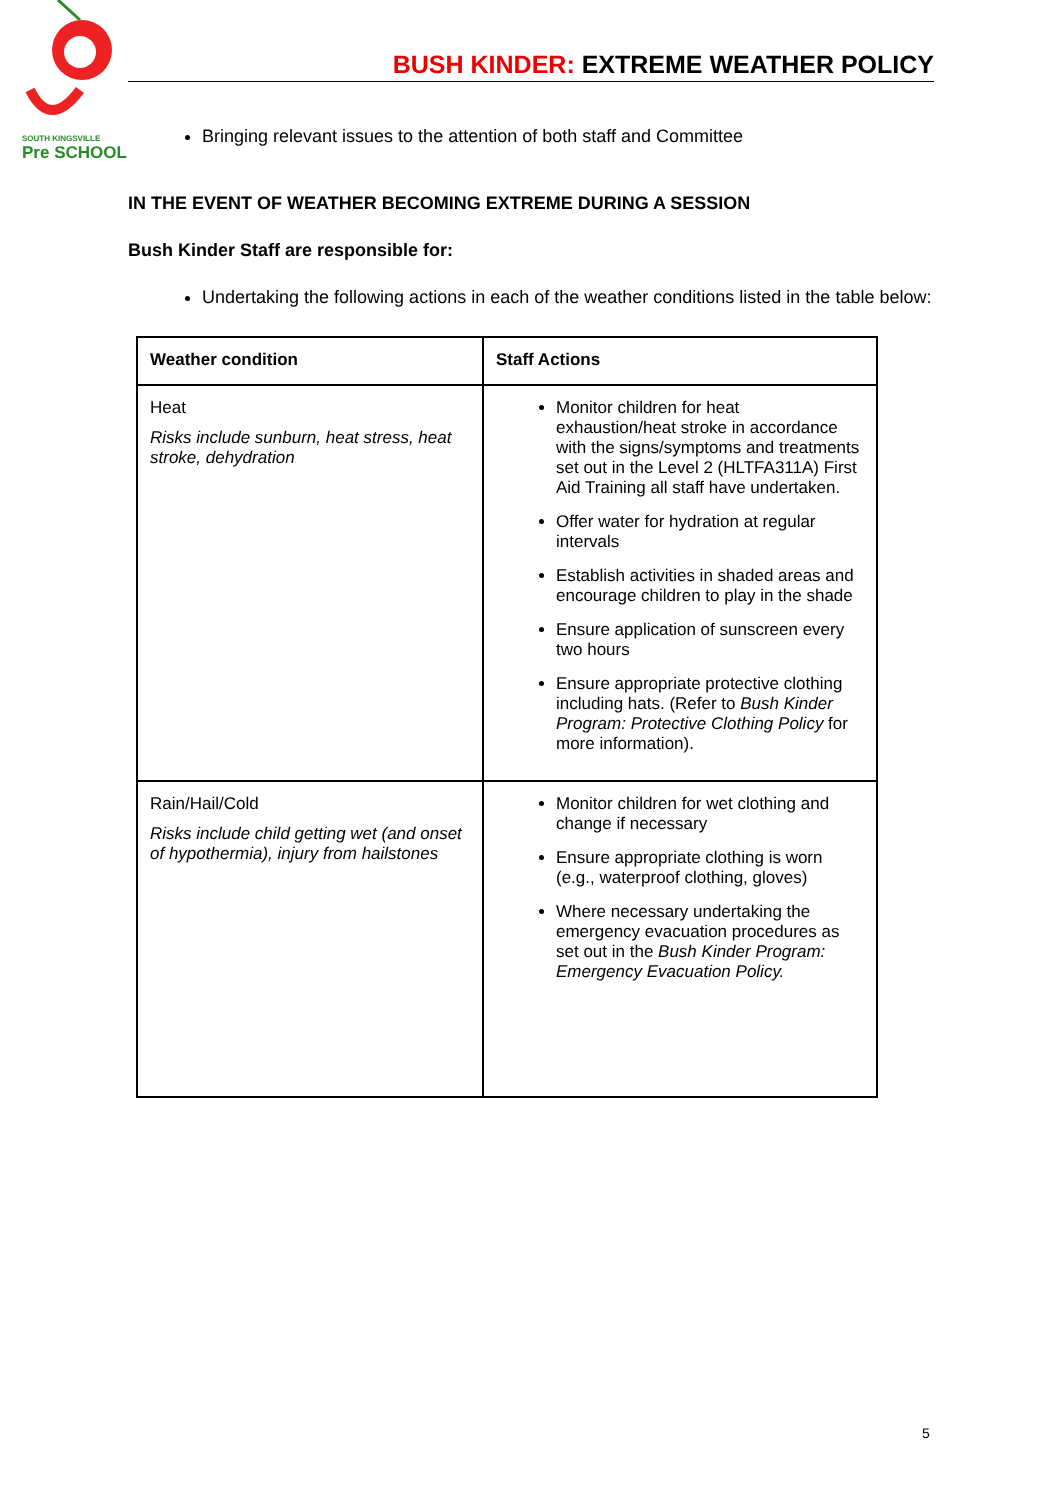SOUTH KINGSVILLE
Pre SCHOOL
BUSH KINDER: EXTREME WEATHER POLICY
Bringing relevant issues to the attention of both staff and Committee
IN THE EVENT OF WEATHER BECOMING EXTREME DURING A SESSION
Bush Kinder Staff are responsible for:
Undertaking the following actions in each of the weather conditions listed in the table below:
| Weather condition | Staff Actions |
| --- | --- |
| Heat Risks include sunburn, heat stress, heat stroke, dehydration | Monitor children for heat exhaustion/heat stroke in accordance with the signs/symptoms and treatments set out in the Level 2 (HLTFA311A) First Aid Training all staff have undertaken. Offer water for hydration at regular intervals Establish activities in shaded areas and encourage children to play in the shade Ensure application of sunscreen every two hours Ensure appropriate protective clothing including hats. (Refer to Bush Kinder Program: Protective Clothing Policy for more information). |
| Rain/Hail/Cold Risks include child getting wet (and onset of hypothermia), injury from hailstones | Monitor children for wet clothing and change if necessary Ensure appropriate clothing is worn (e.g., waterproof clothing, gloves) Where necessary undertaking the emergency evacuation procedures as set out in the Bush Kinder Program: Emergency Evacuation Policy. |
5